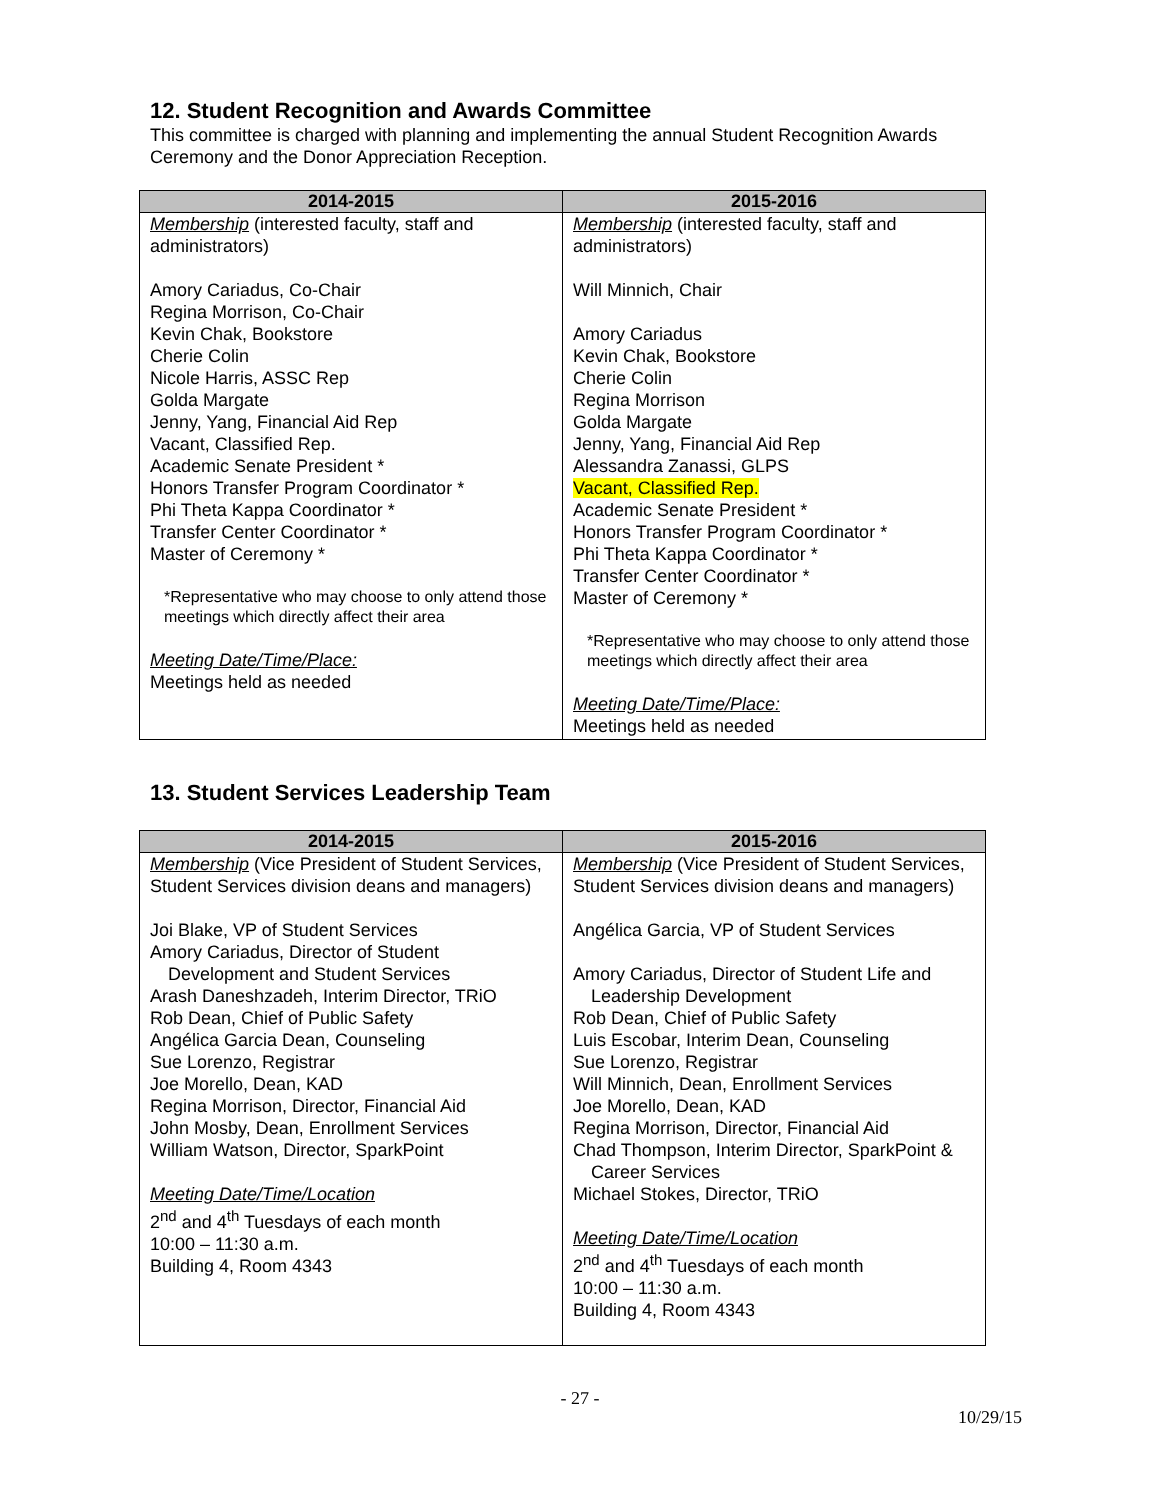12. Student Recognition and Awards Committee
This committee is charged with planning and implementing the annual Student Recognition Awards Ceremony and the Donor Appreciation Reception.
| 2014-2015 | 2015-2016 |
| --- | --- |
| Membership (interested faculty, staff and administrators) Amory Cariadus, Co-Chair Regina Morrison, Co-Chair Kevin Chak, Bookstore Cherie Colin Nicole Harris, ASSC Rep Golda Margate Jenny, Yang, Financial Aid Rep Vacant, Classified Rep. Academic Senate President * Honors Transfer Program Coordinator * Phi Theta Kappa Coordinator * Transfer Center Coordinator * Master of Ceremony * *Representative who may choose to only attend those meetings which directly affect their area Meeting Date/Time/Place: Meetings held as needed | Membership (interested faculty, staff and administrators) Will Minnich, Chair Amory Cariadus Kevin Chak, Bookstore Cherie Colin Regina Morrison Golda Margate Jenny, Yang, Financial Aid Rep Alessandra Zanassi, GLPS Vacant, Classified Rep. Academic Senate President * Honors Transfer Program Coordinator * Phi Theta Kappa Coordinator * Transfer Center Coordinator * Master of Ceremony * *Representative who may choose to only attend those meetings which directly affect their area Meeting Date/Time/Place: Meetings held as needed |
13. Student Services Leadership Team
| 2014-2015 | 2015-2016 |
| --- | --- |
| Membership (Vice President of Student Services, Student Services division deans and managers) Joi Blake, VP of Student Services Amory Cariadus, Director of Student Development and Student Services Arash Daneshzadeh, Interim Director, TRiO Rob Dean, Chief of Public Safety Angélica Garcia Dean, Counseling Sue Lorenzo, Registrar Joe Morello, Dean, KAD Regina Morrison, Director, Financial Aid John Mosby, Dean, Enrollment Services William Watson, Director, SparkPoint Meeting Date/Time/Location 2<sup>nd</sup> and 4<sup>th</sup> Tuesdays of each month 10:00 – 11:30 a.m. Building 4, Room 4343 | Membership (Vice President of Student Services, Student Services division deans and managers) Angélica Garcia, VP of Student Services Amory Cariadus, Director of Student Life and Leadership Development Rob Dean, Chief of Public Safety Luis Escobar, Interim Dean, Counseling Sue Lorenzo, Registrar Will Minnich, Dean, Enrollment Services Joe Morello, Dean, KAD Regina Morrison, Director, Financial Aid Chad Thompson, Interim Director, SparkPoint & Career Services Michael Stokes, Director, TRiO Meeting Date/Time/Location 2<sup>nd</sup> and 4<sup>th</sup> Tuesdays of each month 10:00 – 11:30 a.m. Building 4, Room 4343 |
- 27 -
10/29/15